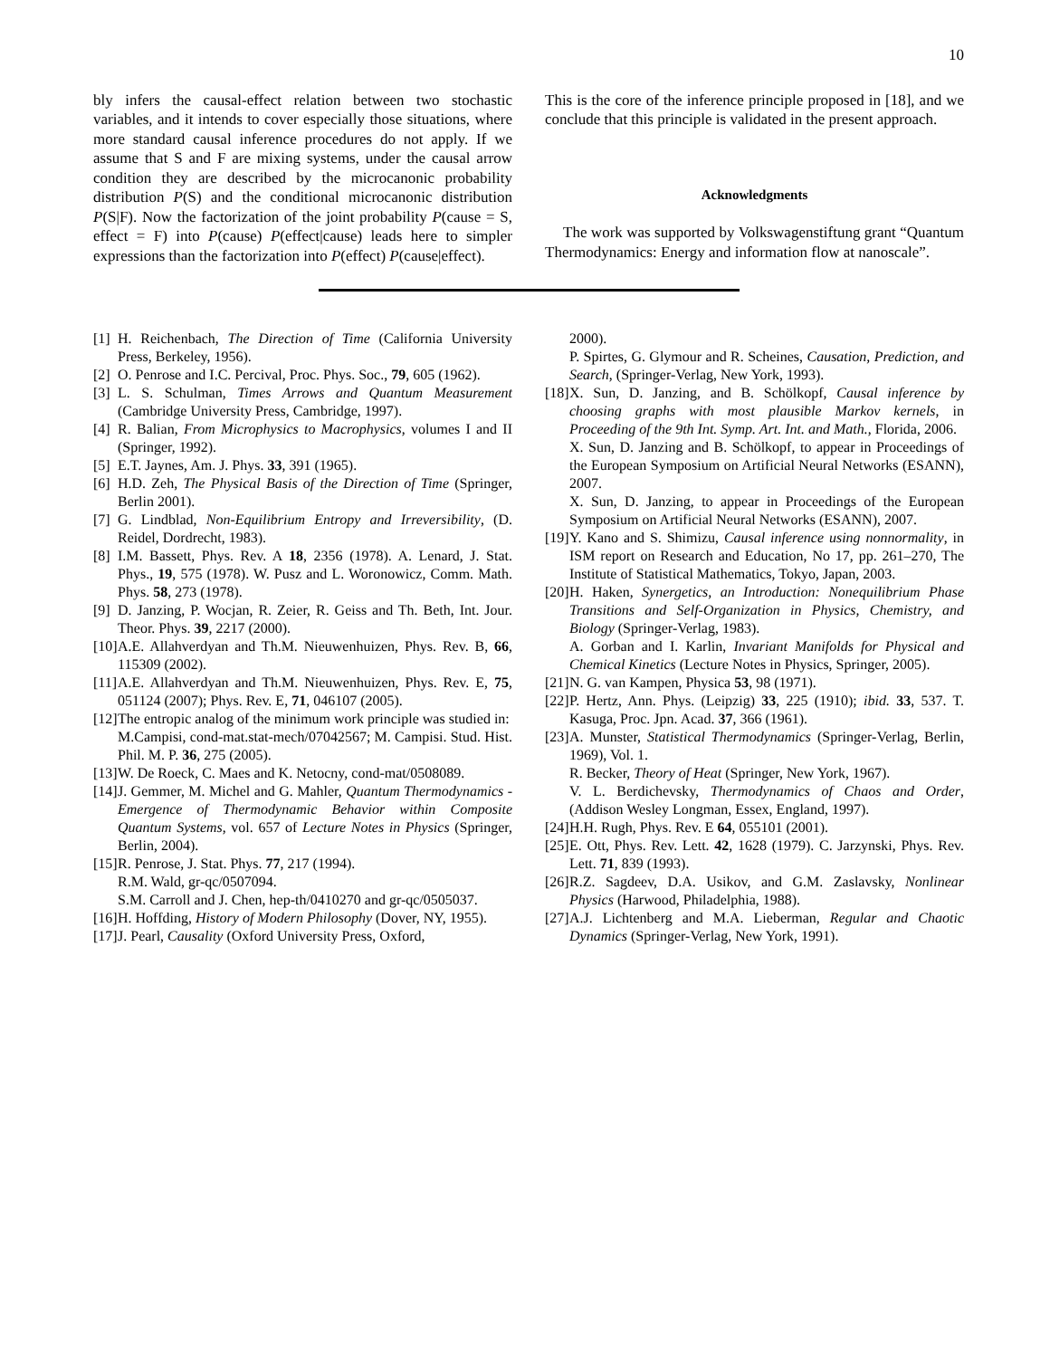10
bly infers the causal-effect relation between two stochastic variables, and it intends to cover especially those situations, where more standard causal inference procedures do not apply. If we assume that S and F are mixing systems, under the causal arrow condition they are described by the microcanonic probability distribution P(S) and the conditional microcanonic distribution P(S|F). Now the factorization of the joint probability P(cause = S, effect = F) into P(cause) P(effect|cause) leads here to simpler expressions than the factorization into P(effect) P(cause|effect).
This is the core of the inference principle proposed in [18], and we conclude that this principle is validated in the present approach.
Acknowledgments
The work was supported by Volkswagenstiftung grant “Quantum Thermodynamics: Energy and information flow at nanoscale”.
[1] H. Reichenbach, The Direction of Time (California University Press, Berkeley, 1956).
[2] O. Penrose and I.C. Percival, Proc. Phys. Soc., 79, 605 (1962).
[3] L. S. Schulman, Times Arrows and Quantum Measurement (Cambridge University Press, Cambridge, 1997).
[4] R. Balian, From Microphysics to Macrophysics, volumes I and II (Springer, 1992).
[5] E.T. Jaynes, Am. J. Phys. 33, 391 (1965).
[6] H.D. Zeh, The Physical Basis of the Direction of Time (Springer, Berlin 2001).
[7] G. Lindblad, Non-Equilibrium Entropy and Irreversibility, (D. Reidel, Dordrecht, 1983).
[8] I.M. Bassett, Phys. Rev. A 18, 2356 (1978). A. Lenard, J. Stat. Phys., 19, 575 (1978). W. Pusz and L. Woronowicz, Comm. Math. Phys. 58, 273 (1978).
[9] D. Janzing, P. Wocjan, R. Zeier, R. Geiss and Th. Beth, Int. Jour. Theor. Phys. 39, 2217 (2000).
[10] A.E. Allahverdyan and Th.M. Nieuwenhuizen, Phys. Rev. B, 66, 115309 (2002).
[11] A.E. Allahverdyan and Th.M. Nieuwenhuizen, Phys. Rev. E, 75, 051124 (2007); Phys. Rev. E, 71, 046107 (2005).
[12] The entropic analog of the minimum work principle was studied in:
M.Campisi, cond-mat.stat-mech/07042567; M. Campisi. Stud. Hist. Phil. M. P. 36, 275 (2005).
[13] W. De Roeck, C. Maes and K. Netocny, cond-mat/0508089.
[14] J. Gemmer, M. Michel and G. Mahler, Quantum Thermodynamics - Emergence of Thermodynamic Behavior within Composite Quantum Systems, vol. 657 of Lecture Notes in Physics (Springer, Berlin, 2004).
[15] R. Penrose, J. Stat. Phys. 77, 217 (1994).
R.M. Wald, gr-qc/0507094.
S.M. Carroll and J. Chen, hep-th/0410270 and gr-qc/0505037.
[16] H. Hoffding, History of Modern Philosophy (Dover, NY, 1955).
[17] J. Pearl, Causality (Oxford University Press, Oxford,
2000).
P. Spirtes, G. Glymour and R. Scheines, Causation, Prediction, and Search, (Springer-Verlag, New York, 1993).
[18] X. Sun, D. Janzing, and B. Schölkopf, Causal inference by choosing graphs with most plausible Markov kernels, in Proceeding of the 9th Int. Symp. Art. Int. and Math., Florida, 2006.
X. Sun, D. Janzing and B. Schölkopf, to appear in Proceedings of the European Symposium on Artificial Neural Networks (ESANN), 2007.
X. Sun, D. Janzing, to appear in Proceedings of the European Symposium on Artificial Neural Networks (ESANN), 2007.
[19] Y. Kano and S. Shimizu, Causal inference using nonnormality, in ISM report on Research and Education, No 17, pp. 261–270, The Institute of Statistical Mathematics, Tokyo, Japan, 2003.
[20] H. Haken, Synergetics, an Introduction: Nonequilibrium Phase Transitions and Self-Organization in Physics, Chemistry, and Biology (Springer-Verlag, 1983).
A. Gorban and I. Karlin, Invariant Manifolds for Physical and Chemical Kinetics (Lecture Notes in Physics, Springer, 2005).
[21] N. G. van Kampen, Physica 53, 98 (1971).
[22] P. Hertz, Ann. Phys. (Leipzig) 33, 225 (1910); ibid. 33, 537. T. Kasuga, Proc. Jpn. Acad. 37, 366 (1961).
[23] A. Munster, Statistical Thermodynamics (Springer-Verlag, Berlin, 1969), Vol. 1.
R. Becker, Theory of Heat (Springer, New York, 1967).
V. L. Berdichevsky, Thermodynamics of Chaos and Order, (Addison Wesley Longman, Essex, England, 1997).
[24] H.H. Rugh, Phys. Rev. E 64, 055101 (2001).
[25] E. Ott, Phys. Rev. Lett. 42, 1628 (1979). C. Jarzynski, Phys. Rev. Lett. 71, 839 (1993).
[26] R.Z. Sagdeev, D.A. Usikov, and G.M. Zaslavsky, Nonlinear Physics (Harwood, Philadelphia, 1988).
[27] A.J. Lichtenberg and M.A. Lieberman, Regular and Chaotic Dynamics (Springer-Verlag, New York, 1991).